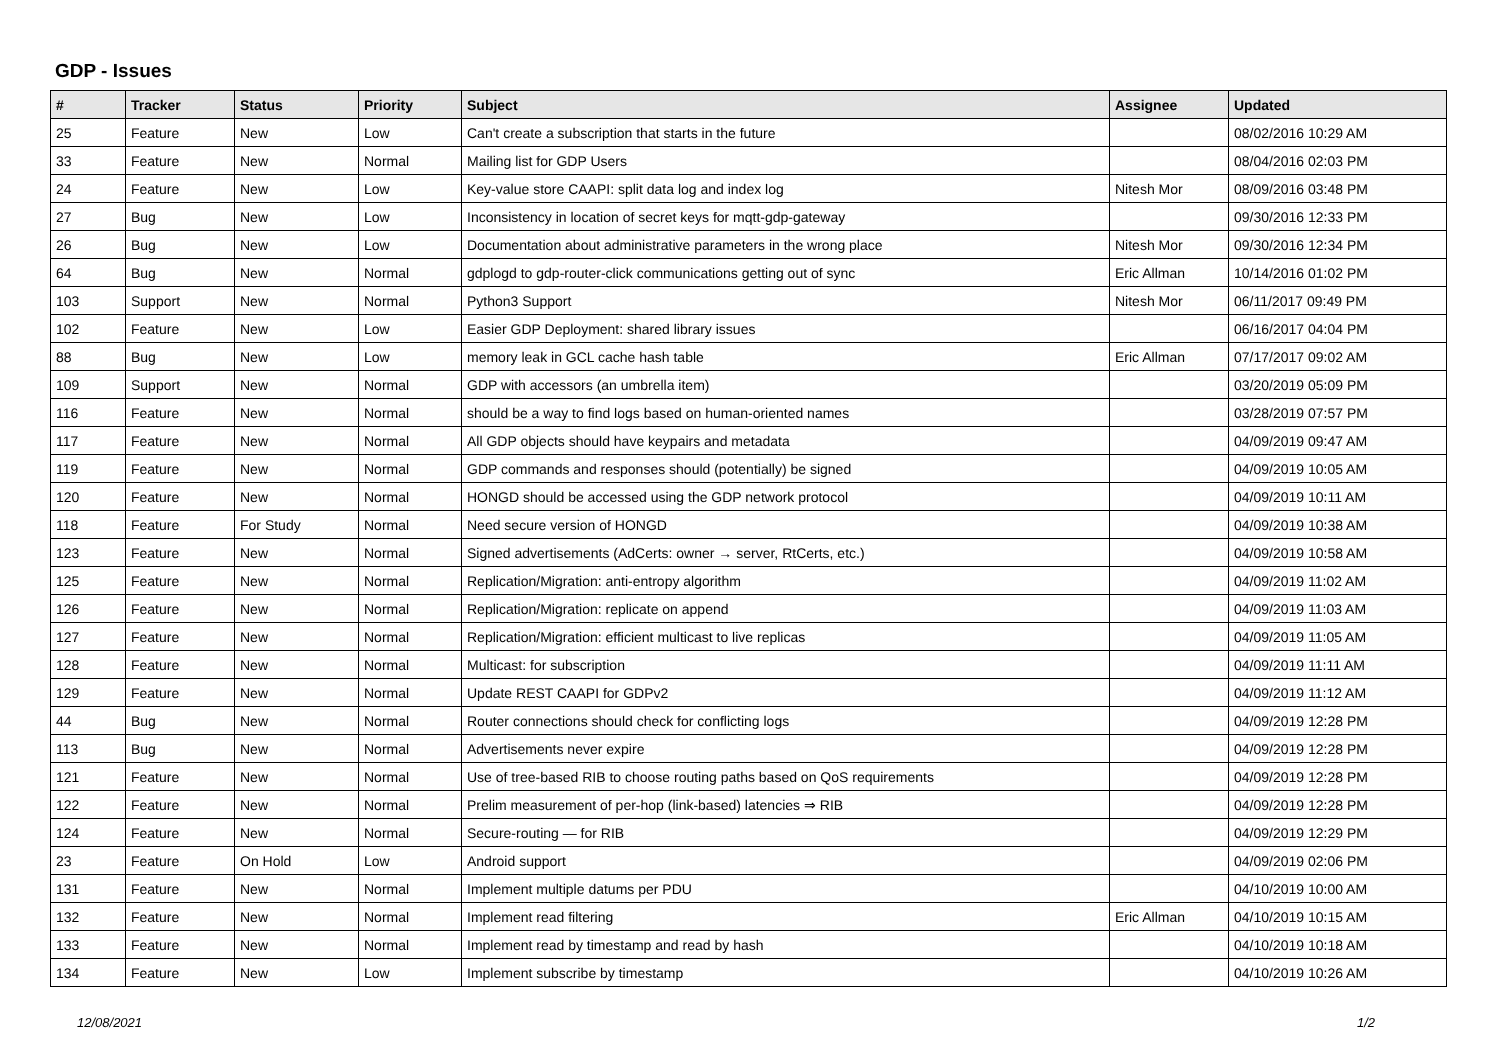GDP - Issues
| # | Tracker | Status | Priority | Subject | Assignee | Updated |
| --- | --- | --- | --- | --- | --- | --- |
| 25 | Feature | New | Low | Can't create a subscription that starts in the future | | 08/02/2016 10:29 AM |
| 33 | Feature | New | Normal | Mailing list for GDP Users | | 08/04/2016 02:03 PM |
| 24 | Feature | New | Low | Key-value store CAAPI: split data log and index log | Nitesh Mor | 08/09/2016 03:48 PM |
| 27 | Bug | New | Low | Inconsistency in location of secret keys for mqtt-gdp-gateway | | 09/30/2016 12:33 PM |
| 26 | Bug | New | Low | Documentation about administrative parameters in the wrong place | Nitesh Mor | 09/30/2016 12:34 PM |
| 64 | Bug | New | Normal | gdplogd to gdp-router-click communications getting out of sync | Eric Allman | 10/14/2016 01:02 PM |
| 103 | Support | New | Normal | Python3 Support | Nitesh Mor | 06/11/2017 09:49 PM |
| 102 | Feature | New | Low | Easier GDP Deployment: shared library issues | | 06/16/2017 04:04 PM |
| 88 | Bug | New | Low | memory leak in GCL cache hash table | Eric Allman | 07/17/2017 09:02 AM |
| 109 | Support | New | Normal | GDP with accessors (an umbrella item) | | 03/20/2019 05:09 PM |
| 116 | Feature | New | Normal | should be a way to find logs based on human-oriented names | | 03/28/2019 07:57 PM |
| 117 | Feature | New | Normal | All GDP objects should have keypairs and metadata | | 04/09/2019 09:47 AM |
| 119 | Feature | New | Normal | GDP commands and responses should (potentially) be signed | | 04/09/2019 10:05 AM |
| 120 | Feature | New | Normal | HONGD should be accessed using the GDP network protocol | | 04/09/2019 10:11 AM |
| 118 | Feature | For Study | Normal | Need secure version of HONGD | | 04/09/2019 10:38 AM |
| 123 | Feature | New | Normal | Signed advertisements (AdCerts: owner → server, RtCerts, etc.) | | 04/09/2019 10:58 AM |
| 125 | Feature | New | Normal | Replication/Migration: anti-entropy algorithm | | 04/09/2019 11:02 AM |
| 126 | Feature | New | Normal | Replication/Migration: replicate on append | | 04/09/2019 11:03 AM |
| 127 | Feature | New | Normal | Replication/Migration: efficient multicast to live replicas | | 04/09/2019 11:05 AM |
| 128 | Feature | New | Normal | Multicast: for subscription | | 04/09/2019 11:11 AM |
| 129 | Feature | New | Normal | Update REST CAAPI for GDPv2 | | 04/09/2019 11:12 AM |
| 44 | Bug | New | Normal | Router connections should check for conflicting logs | | 04/09/2019 12:28 PM |
| 113 | Bug | New | Normal | Advertisements never expire | | 04/09/2019 12:28 PM |
| 121 | Feature | New | Normal | Use of tree-based RIB to choose routing paths based on QoS requirements | | 04/09/2019 12:28 PM |
| 122 | Feature | New | Normal | Prelim measurement of per-hop (link-based) latencies ⇒ RIB | | 04/09/2019 12:28 PM |
| 124 | Feature | New | Normal | Secure-routing — for RIB | | 04/09/2019 12:29 PM |
| 23 | Feature | On Hold | Low | Android support | | 04/09/2019 02:06 PM |
| 131 | Feature | New | Normal | Implement multiple datums per PDU | | 04/10/2019 10:00 AM |
| 132 | Feature | New | Normal | Implement read filtering | Eric Allman | 04/10/2019 10:15 AM |
| 133 | Feature | New | Normal | Implement read by timestamp and read by hash | | 04/10/2019 10:18 AM |
| 134 | Feature | New | Low | Implement subscribe by timestamp | | 04/10/2019 10:26 AM |
12/08/2021 1/2